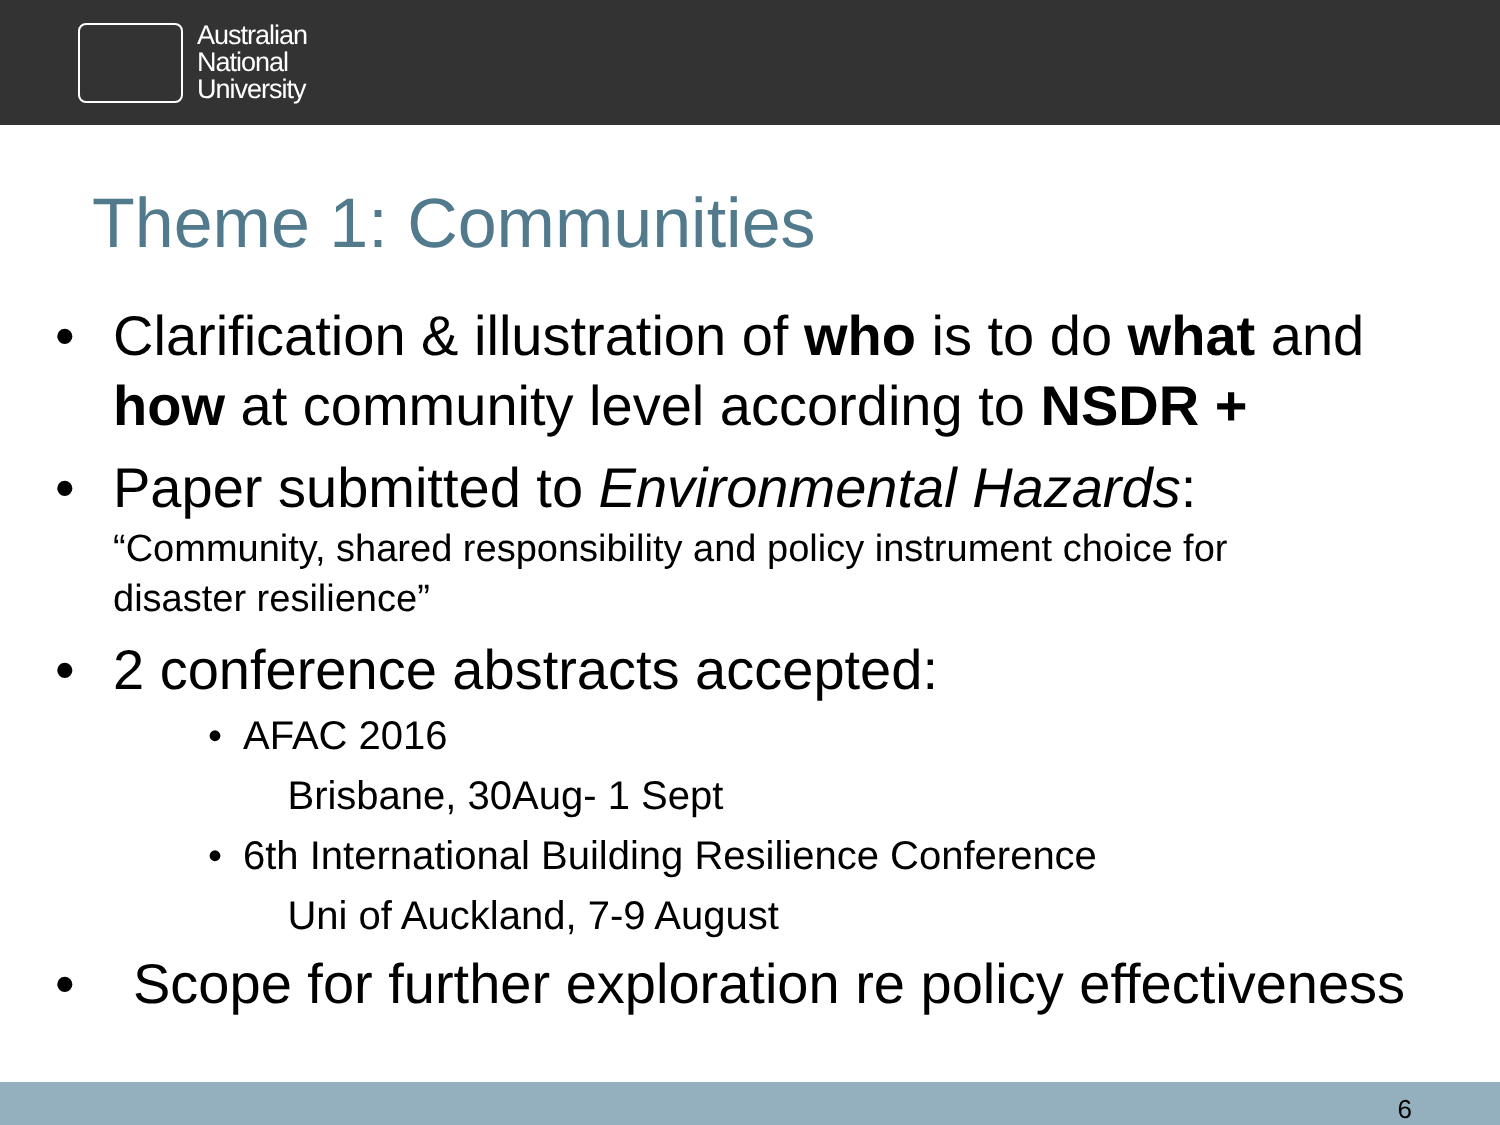Australian
National
University
Theme 1: Communities
• Clarification & illustration of who is to do what and
how at community level according to NSDR +
• Paper submitted to Environmental Hazards:
“Community, shared responsibility and policy instrument choice for
disaster resilience”
• 2 conference abstracts accepted:
• AFAC 2016
Brisbane, 30Aug- 1 Sept
• 6th International Building Resilience Conference
Uni of Auckland, 7-9 August
• Scope for further exploration re policy effectiveness
6